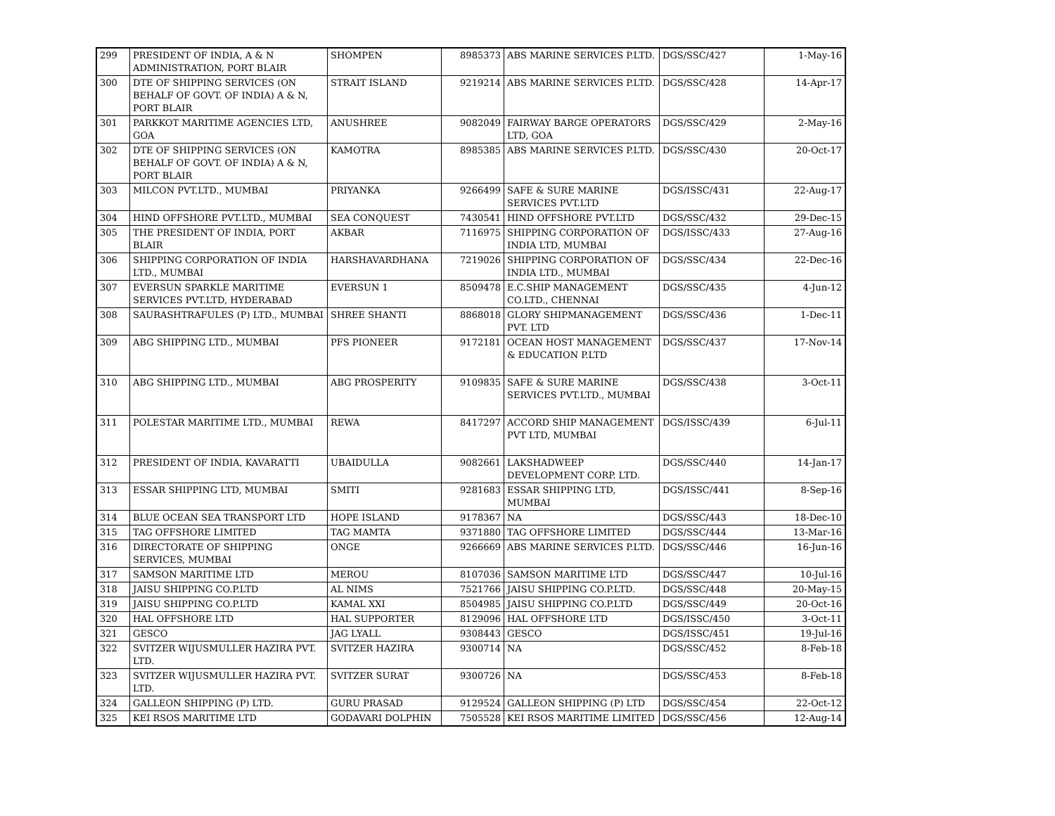| 299 | PRESIDENT OF INDIA, A & N ADMINISTRATION, PORT BLAIR | SHOMPEN | 8985373 | ABS MARINE SERVICES P.LTD. | DGS/SSC/427 | 1-May-16 |
| 300 | DTE OF SHIPPING SERVICES (ON BEHALF OF GOVT. OF INDIA) A & N, PORT BLAIR | STRAIT ISLAND | 9219214 | ABS MARINE SERVICES P.LTD. | DGS/SSC/428 | 14-Apr-17 |
| 301 | PARKKOT MARITIME AGENCIES LTD, GOA | ANUSHREE | 9082049 | FAIRWAY BARGE OPERATORS LTD, GOA | DGS/SSC/429 | 2-May-16 |
| 302 | DTE OF SHIPPING SERVICES (ON BEHALF OF GOVT. OF INDIA) A & N, PORT BLAIR | KAMOTRA | 8985385 | ABS MARINE SERVICES P.LTD. | DGS/SSC/430 | 20-Oct-17 |
| 303 | MILCON PVT.LTD., MUMBAI | PRIYANKA | 9266499 | SAFE & SURE MARINE SERVICES PVT.LTD | DGS/ISSC/431 | 22-Aug-17 |
| 304 | HIND OFFSHORE PVT.LTD., MUMBAI | SEA CONQUEST | 7430541 | HIND OFFSHORE PVT.LTD | DGS/SSC/432 | 29-Dec-15 |
| 305 | THE PRESIDENT OF INDIA, PORT BLAIR | AKBAR | 7116975 | SHIPPING CORPORATION OF INDIA LTD, MUMBAI | DGS/ISSC/433 | 27-Aug-16 |
| 306 | SHIPPING CORPORATION OF INDIA LTD., MUMBAI | HARSHAVARDHANA | 7219026 | SHIPPING CORPORATION OF INDIA LTD., MUMBAI | DGS/SSC/434 | 22-Dec-16 |
| 307 | EVERSUN SPARKLE MARITIME SERVICES PVT.LTD, HYDERABAD | EVERSUN 1 | 8509478 | E.C.SHIP MANAGEMENT CO.LTD., CHENNAI | DGS/SSC/435 | 4-Jun-12 |
| 308 | SAURASHTRAFULES (P) LTD., MUMBAI | SHREE SHANTI | 8868018 | GLORY SHIPMANAGEMENT PVT. LTD | DGS/SSC/436 | 1-Dec-11 |
| 309 | ABG SHIPPING LTD., MUMBAI | PFS PIONEER | 9172181 | OCEAN HOST MANAGEMENT & EDUCATION P.LTD | DGS/SSC/437 | 17-Nov-14 |
| 310 | ABG SHIPPING LTD., MUMBAI | ABG PROSPERITY | 9109835 | SAFE & SURE MARINE SERVICES PVT.LTD., MUMBAI | DGS/SSC/438 | 3-Oct-11 |
| 311 | POLESTAR MARITIME LTD., MUMBAI | REWA | 8417297 | ACCORD SHIP MANAGEMENT PVT LTD, MUMBAI | DGS/ISSC/439 | 6-Jul-11 |
| 312 | PRESIDENT OF INDIA, KAVARATTI | UBAIDULLA | 9082661 | LAKSHADWEEP DEVELOPMENT CORP. LTD. | DGS/SSC/440 | 14-Jan-17 |
| 313 | ESSAR SHIPPING LTD, MUMBAI | SMITI | 9281683 | ESSAR SHIPPING LTD, MUMBAI | DGS/ISSC/441 | 8-Sep-16 |
| 314 | BLUE OCEAN SEA TRANSPORT LTD | HOPE ISLAND | 9178367 | NA | DGS/SSC/443 | 18-Dec-10 |
| 315 | TAG OFFSHORE LIMITED | TAG MAMTA | 9371880 | TAG OFFSHORE LIMITED | DGS/SSC/444 | 13-Mar-16 |
| 316 | DIRECTORATE OF SHIPPING SERVICES, MUMBAI | ONGE | 9266669 | ABS MARINE SERVICES P.LTD. | DGS/SSC/446 | 16-Jun-16 |
| 317 | SAMSON MARITIME LTD | MEROU | 8107036 | SAMSON MARITIME LTD | DGS/SSC/447 | 10-Jul-16 |
| 318 | JAISU SHIPPING CO.P.LTD | AL NIMS | 7521766 | JAISU SHIPPING CO.P.LTD. | DGS/SSC/448 | 20-May-15 |
| 319 | JAISU SHIPPING CO.P.LTD | KAMAL XXI | 8504985 | JAISU SHIPPING CO.P.LTD | DGS/SSC/449 | 20-Oct-16 |
| 320 | HAL OFFSHORE LTD | HAL SUPPORTER | 8129096 | HAL OFFSHORE LTD | DGS/ISSC/450 | 3-Oct-11 |
| 321 | GESCO | JAG LYALL | 9308443 | GESCO | DGS/ISSC/451 | 19-Jul-16 |
| 322 | SVITZER WIJUSMULLER HAZIRA PVT. LTD. | SVITZER HAZIRA | 9300714 | NA | DGS/SSC/452 | 8-Feb-18 |
| 323 | SVITZER WIJUSMULLER HAZIRA PVT. LTD. | SVITZER SURAT | 9300726 | NA | DGS/SSC/453 | 8-Feb-18 |
| 324 | GALLEON SHIPPING (P) LTD. | GURU PRASAD | 9129524 | GALLEON SHIPPING (P) LTD | DGS/SSC/454 | 22-Oct-12 |
| 325 | KEI RSOS MARITIME LTD | GODAVARI DOLPHIN | 7505528 | KEI RSOS MARITIME LIMITED | DGS/SSC/456 | 12-Aug-14 |